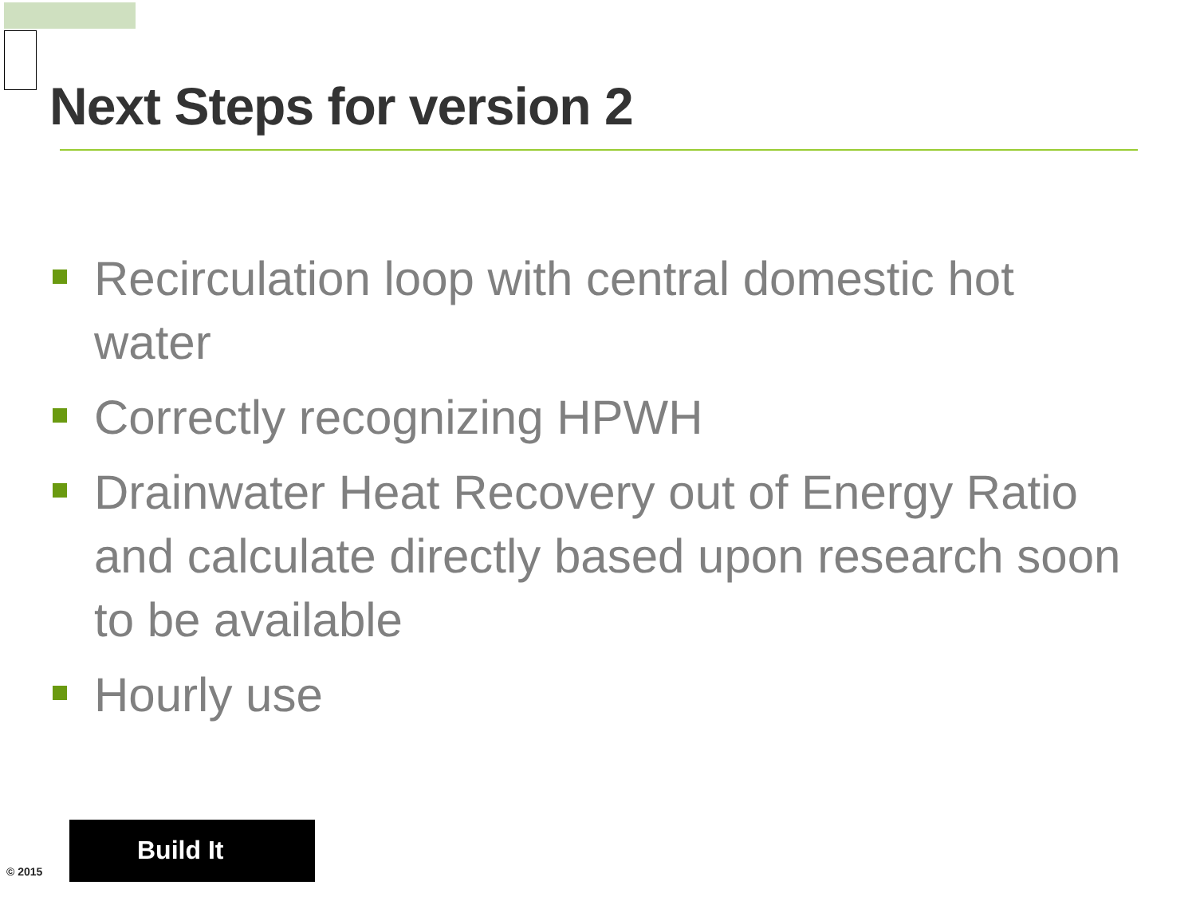Next Steps for version 2
Recirculation loop with central domestic hot water
Correctly recognizing HPWH
Drainwater Heat Recovery out of Energy Ratio and calculate directly based upon research soon to be available
Hourly use
© 2015
Build It